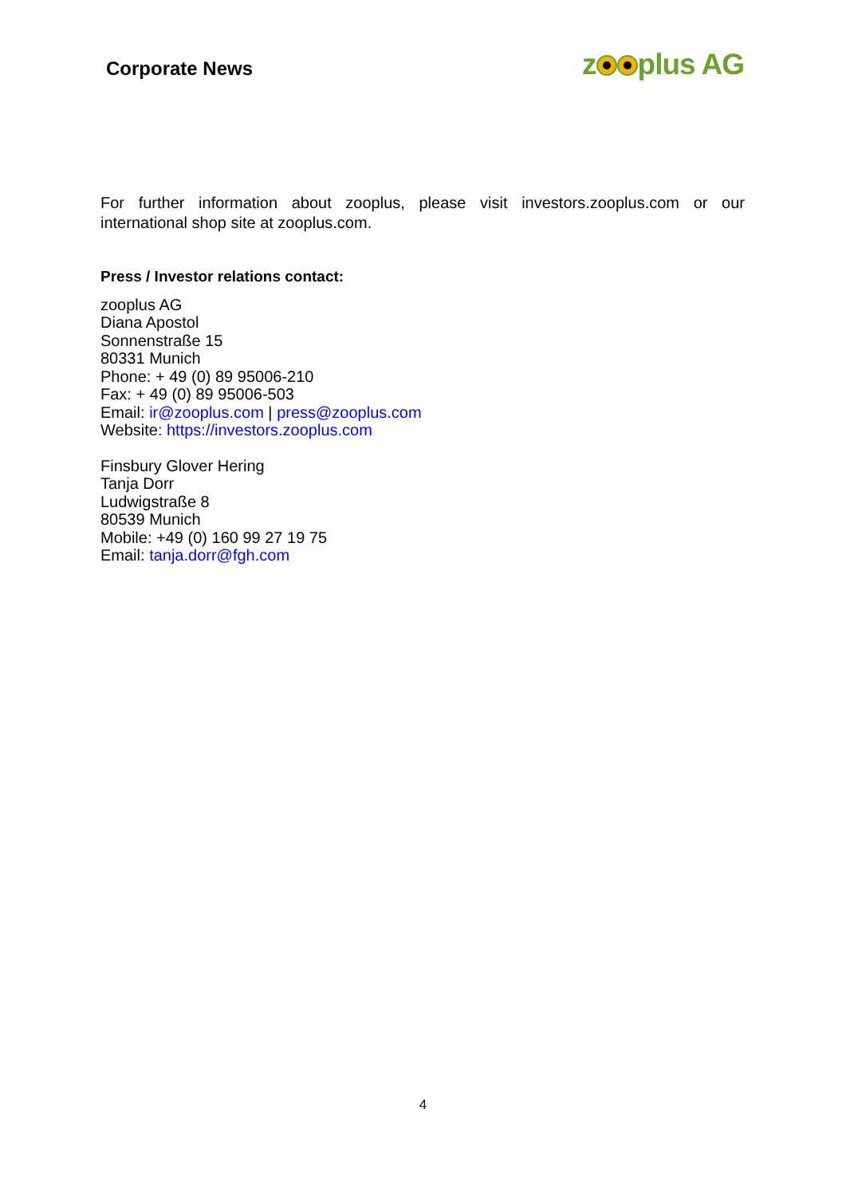Corporate News
z plus AG
For further information about zooplus, please visit investors.zooplus.com or our international shop site at zooplus.com.
Press / Investor relations contact:
zooplus AG
Diana Apostol
Sonnenstraße 15
80331 Munich
Phone: + 49 (0) 89 95006-210
Fax: + 49 (0) 89 95006-503
Email: ir@zooplus.com | press@zooplus.com
Website: https://investors.zooplus.com
Finsbury Glover Hering
Tanja Dorr
Ludwigstraße 8
80539 Munich
Mobile: +49 (0) 160 99 27 19 75
Email: tanja.dorr@fgh.com
4